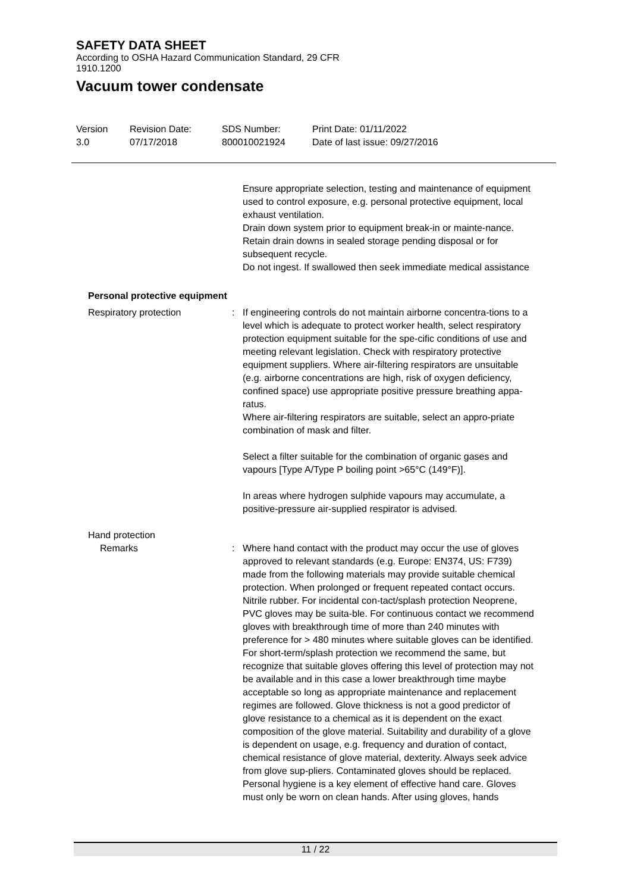SAFETY DATA SHEET
According to OSHA Hazard Communication Standard, 29 CFR
1910.1200
Vacuum tower condensate
Version
3.0
Revision Date:
07/17/2018
SDS Number:
800010021924
Print Date: 01/11/2022
Date of last issue: 09/27/2016
Ensure appropriate selection, testing and maintenance of equipment used to control exposure, e.g. personal protective equipment, local exhaust ventilation.
Drain down system prior to equipment break-in or mainte-nance.
Retain drain downs in sealed storage pending disposal or for subsequent recycle.
Do not ingest. If swallowed then seek immediate medical assistance
Personal protective equipment
Respiratory protection : If engineering controls do not maintain airborne concentra-tions to a level which is adequate to protect worker health, select respiratory protection equipment suitable for the spe-cific conditions of use and meeting relevant legislation. Check with respiratory protective equipment suppliers. Where air-filtering respirators are unsuitable (e.g. airborne concentrations are high, risk of oxygen deficiency, confined space) use appropriate positive pressure breathing appa-ratus.
Where air-filtering respirators are suitable, select an appro-priate combination of mask and filter.
Select a filter suitable for the combination of organic gases and vapours [Type A/Type P boiling point >65°C (149°F)].
In areas where hydrogen sulphide vapours may accumulate, a positive-pressure air-supplied respirator is advised.
Hand protection
Remarks : Where hand contact with the product may occur the use of gloves approved to relevant standards (e.g. Europe: EN374, US: F739) made from the following materials may provide suitable chemical protection. When prolonged or frequent repeated contact occurs. Nitrile rubber. For incidental con-tact/splash protection Neoprene, PVC gloves may be suita-ble. For continuous contact we recommend gloves with breakthrough time of more than 240 minutes with preference for > 480 minutes where suitable gloves can be identified. For short-term/splash protection we recommend the same, but recognize that suitable gloves offering this level of protection may not be available and in this case a lower breakthrough time maybe acceptable so long as appropriate maintenance and replacement regimes are followed. Glove thickness is not a good predictor of glove resistance to a chemical as it is dependent on the exact composition of the glove material. Suitability and durability of a glove is dependent on usage, e.g. frequency and duration of contact, chemical resistance of glove material, dexterity. Always seek advice from glove sup-pliers. Contaminated gloves should be replaced. Personal hygiene is a key element of effective hand care. Gloves must only be worn on clean hands. After using gloves, hands
11 / 22